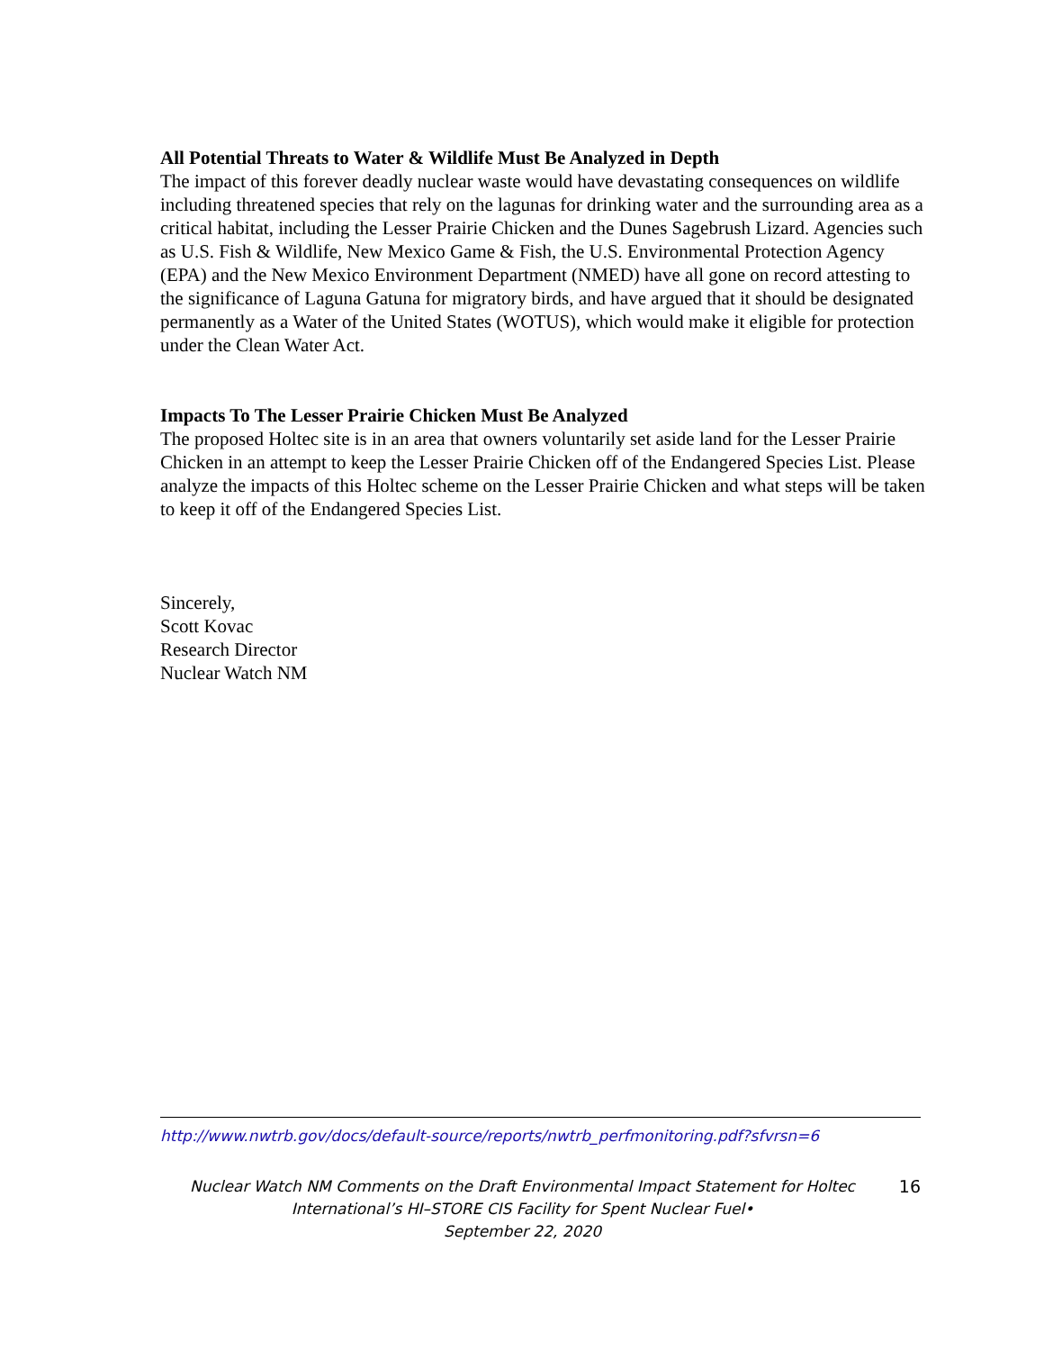All Potential Threats to Water & Wildlife Must Be Analyzed in Depth
The impact of this forever deadly nuclear waste would have devastating consequences on wildlife including threatened species that rely on the lagunas for drinking water and the surrounding area as a critical habitat, including the Lesser Prairie Chicken and the Dunes Sagebrush Lizard. Agencies such as U.S. Fish & Wildlife, New Mexico Game & Fish, the U.S. Environmental Protection Agency (EPA) and the New Mexico Environment Department (NMED) have all gone on record attesting to the significance of Laguna Gatuna for migratory birds, and have argued that it should be designated permanently as a Water of the United States (WOTUS), which would make it eligible for protection under the Clean Water Act.
Impacts To The Lesser Prairie Chicken Must Be Analyzed
The proposed Holtec site is in an area that owners voluntarily set aside land for the Lesser Prairie Chicken in an attempt to keep the Lesser Prairie Chicken off of the Endangered Species List. Please analyze the impacts of this Holtec scheme on the Lesser Prairie Chicken and what steps will be taken to keep it off of the Endangered Species List.
Sincerely,
Scott Kovac
Research Director
Nuclear Watch NM
http://www.nwtrb.gov/docs/default-source/reports/nwtrb_perfmonitoring.pdf?sfvrsn=6
Nuclear Watch NM Comments on the Draft Environmental Impact Statement for Holtec
International’s HI–STORE CIS Facility for Spent Nuclear Fuel•
September 22, 2020
16